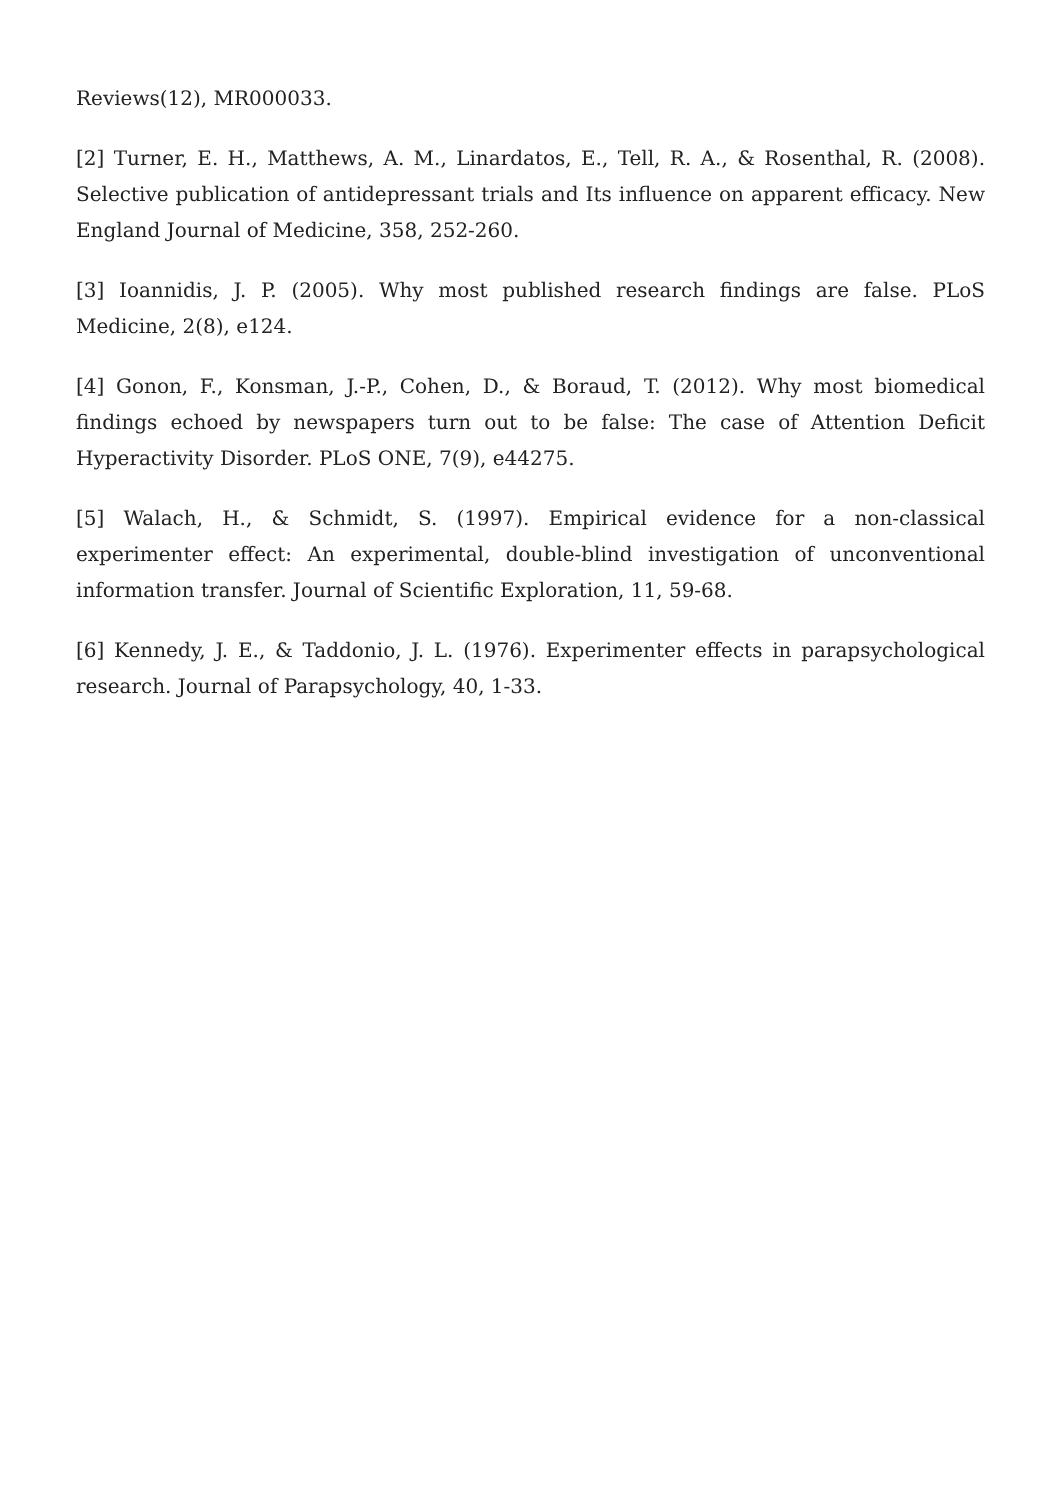Reviews(12), MR000033.
[2] Turner, E. H., Matthews, A. M., Linardatos, E., Tell, R. A., & Rosenthal, R. (2008). Selective publication of antidepressant trials and Its influence on apparent efficacy. New England Journal of Medicine, 358, 252-260.
[3] Ioannidis, J. P. (2005). Why most published research findings are false. PLoS Medicine, 2(8), e124.
[4] Gonon, F., Konsman, J.-P., Cohen, D., & Boraud, T. (2012). Why most biomedical findings echoed by newspapers turn out to be false: The case of Attention Deficit Hyperactivity Disorder. PLoS ONE, 7(9), e44275.
[5] Walach, H., & Schmidt, S. (1997). Empirical evidence for a non-classical experimenter effect: An experimental, double-blind investigation of unconventional information transfer. Journal of Scientific Exploration, 11, 59-68.
[6] Kennedy, J. E., & Taddonio, J. L. (1976). Experimenter effects in parapsychological research. Journal of Parapsychology, 40, 1-33.